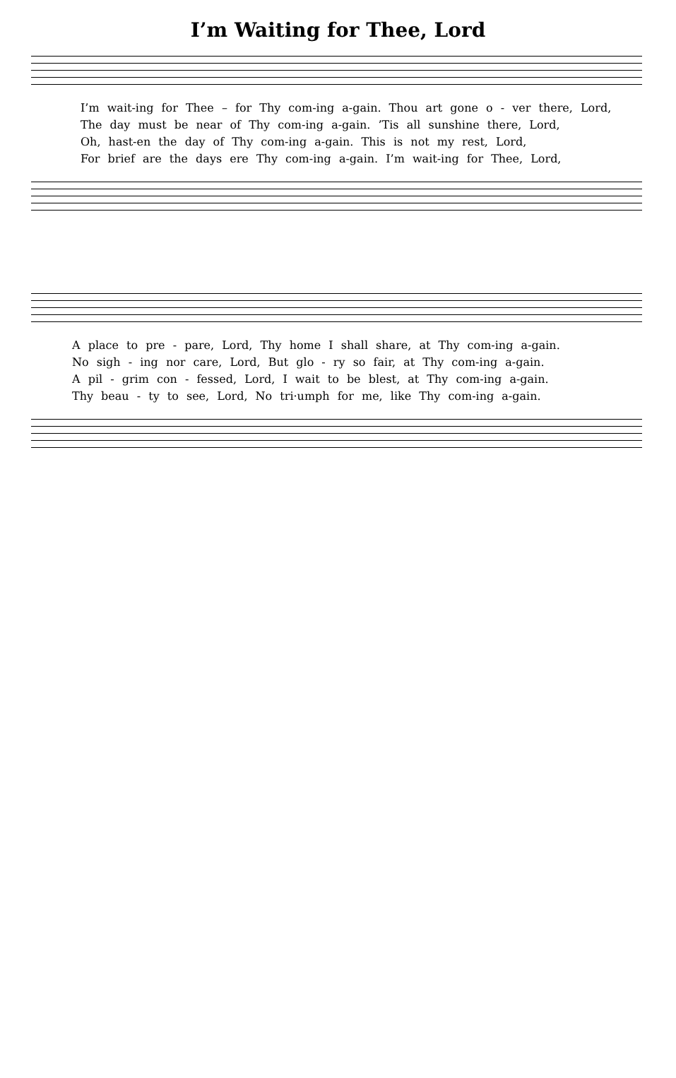I’m Waiting for Thee, Lord
I’m wait-ing for Thee – for Thy com-ing a-gain. Thou art gone o - ver there, Lord,
The day must be near of Thy com-ing a-gain. ’Tis all sunshine there, Lord,
Oh, hast-en the day of Thy com-ing a-gain. This is not my rest, Lord,
For brief are the days ere Thy com-ing a-gain. I’m wait-ing for Thee, Lord,
A place to pre - pare, Lord, Thy home I shall share, at Thy com-ing a-gain.
No sigh - ing nor care, Lord, But glo - ry so fair, at Thy com-ing a-gain.
A pil - grim con - fessed, Lord, I wait to be blest, at Thy com-ing a-gain.
Thy beau - ty to see, Lord, No tri·umph for me, like Thy com-ing a-gain.